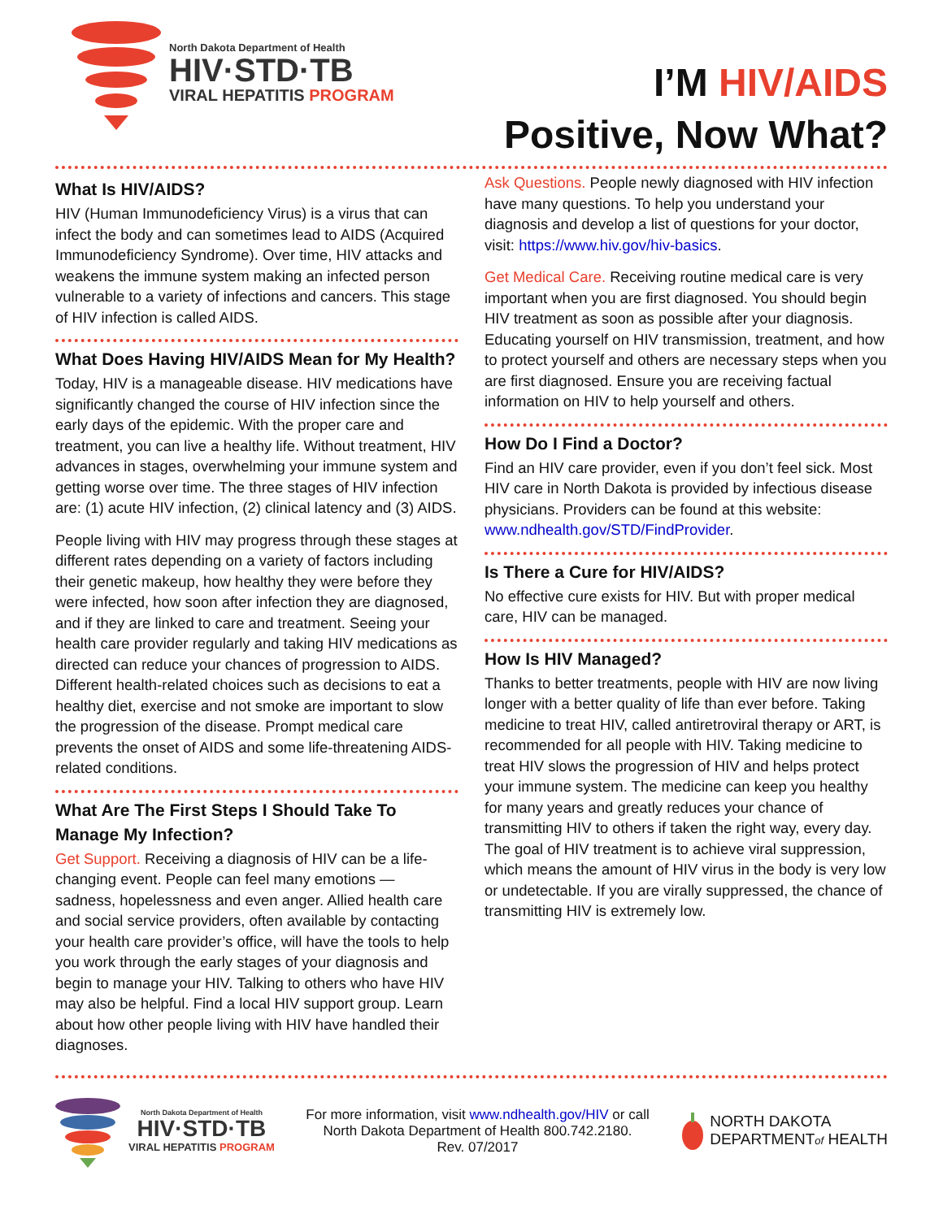North Dakota Department of Health
HIV·STD·TB
VIRAL HEPATITIS PROGRAM
I’M HIV/AIDS
Positive, Now What?
What Is HIV/AIDS?
HIV (Human Immunodeficiency Virus) is a virus that can infect the body and can sometimes lead to AIDS (Acquired Immunodeficiency Syndrome). Over time, HIV attacks and weakens the immune system making an infected person vulnerable to a variety of infections and cancers. This stage of HIV infection is called AIDS.
What Does Having HIV/AIDS Mean for My Health?
Today, HIV is a manageable disease. HIV medications have significantly changed the course of HIV infection since the early days of the epidemic. With the proper care and treatment, you can live a healthy life. Without treatment, HIV advances in stages, overwhelming your immune system and getting worse over time. The three stages of HIV infection are: (1) acute HIV infection, (2) clinical latency and (3) AIDS.
People living with HIV may progress through these stages at different rates depending on a variety of factors including their genetic makeup, how healthy they were before they were infected, how soon after infection they are diagnosed, and if they are linked to care and treatment. Seeing your health care provider regularly and taking HIV medications as directed can reduce your chances of progression to AIDS. Different health-related choices such as decisions to eat a healthy diet, exercise and not smoke are important to slow the progression of the disease. Prompt medical care prevents the onset of AIDS and some life-threatening AIDS-related conditions.
What Are The First Steps I Should Take To Manage My Infection?
Get Support. Receiving a diagnosis of HIV can be a life-changing event. People can feel many emotions — sadness, hopelessness and even anger. Allied health care and social service providers, often available by contacting your health care provider’s office, will have the tools to help you work through the early stages of your diagnosis and begin to manage your HIV. Talking to others who have HIV may also be helpful. Find a local HIV support group. Learn about how other people living with HIV have handled their diagnoses.
Ask Questions. People newly diagnosed with HIV infection have many questions. To help you understand your diagnosis and develop a list of questions for your doctor, visit: https://www.hiv.gov/hiv-basics.
Get Medical Care. Receiving routine medical care is very important when you are first diagnosed. You should begin HIV treatment as soon as possible after your diagnosis. Educating yourself on HIV transmission, treatment, and how to protect yourself and others are necessary steps when you are first diagnosed. Ensure you are receiving factual information on HIV to help yourself and others.
How Do I Find a Doctor?
Find an HIV care provider, even if you don’t feel sick. Most HIV care in North Dakota is provided by infectious disease physicians. Providers can be found at this website: www.ndhealth.gov/STD/FindProvider.
Is There a Cure for HIV/AIDS?
No effective cure exists for HIV. But with proper medical care, HIV can be managed.
How Is HIV Managed?
Thanks to better treatments, people with HIV are now living longer with a better quality of life than ever before. Taking medicine to treat HIV, called antiretroviral therapy or ART, is recommended for all people with HIV. Taking medicine to treat HIV slows the progression of HIV and helps protect your immune system. The medicine can keep you healthy for many years and greatly reduces your chance of transmitting HIV to others if taken the right way, every day. The goal of HIV treatment is to achieve viral suppression, which means the amount of HIV virus in the body is very low or undetectable. If you are virally suppressed, the chance of transmitting HIV is extremely low.
North Dakota Department of Health
HIV·STD·TB
VIRAL HEPATITIS PROGRAM
For more information, visit www.ndhealth.gov/HIV or call
North Dakota Department of Health 800.742.2180.
Rev. 07/2017
NORTH DAKOTA
DEPARTMENTof HEALTH